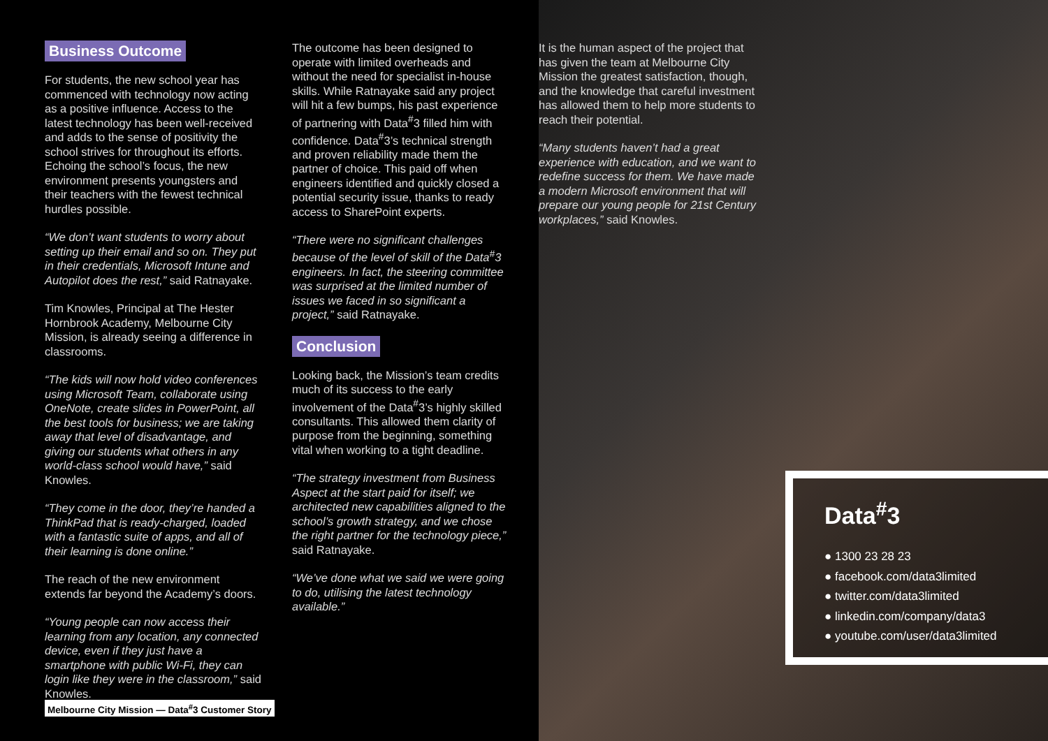Business Outcome
For students, the new school year has commenced with technology now acting as a positive influence. Access to the latest technology has been well-received and adds to the sense of positivity the school strives for throughout its efforts. Echoing the school’s focus, the new environment presents youngsters and their teachers with the fewest technical hurdles possible.
“We don’t want students to worry about setting up their email and so on. They put in their credentials, Microsoft Intune and Autopilot does the rest,” said Ratnayake.
Tim Knowles, Principal at The Hester Hornbrook Academy, Melbourne City Mission, is already seeing a difference in classrooms.
“The kids will now hold video conferences using Microsoft Team, collaborate using OneNote, create slides in PowerPoint, all the best tools for business; we are taking away that level of disadvantage, and giving our students what others in any world-class school would have,” said Knowles.
“They come in the door, they’re handed a ThinkPad that is ready-charged, loaded with a fantastic suite of apps, and all of their learning is done online.”
The reach of the new environment extends far beyond the Academy’s doors.
“Young people can now access their learning from any location, any connected device, even if they just have a smartphone with public Wi-Fi, they can login like they were in the classroom,” said Knowles.
The outcome has been designed to operate with limited overheads and without the need for specialist in-house skills. While Ratnayake said any project will hit a few bumps, his past experience of partnering with Data<sup>#</sup>3 filled him with confidence. Data<sup>#</sup>3’s technical strength and proven reliability made them the partner of choice. This paid off when engineers identified and quickly closed a potential security issue, thanks to ready access to SharePoint experts.
“There were no significant challenges because of the level of skill of the Data<sup>#</sup>3 engineers. In fact, the steering committee was surprised at the limited number of issues we faced in so significant a project,” said Ratnayake.
Conclusion
Looking back, the Mission’s team credits much of its success to the early involvement of the Data<sup>#</sup>3’s highly skilled consultants. This allowed them clarity of purpose from the beginning, something vital when working to a tight deadline.
“The strategy investment from Business Aspect at the start paid for itself; we architected new capabilities aligned to the school’s growth strategy, and we chose the right partner for the technology piece,” said Ratnayake.
“We’ve done what we said we were going to do, utilising the latest technology available.”
It is the human aspect of the project that has given the team at Melbourne City Mission the greatest satisfaction, though, and the knowledge that careful investment has allowed them to help more students to reach their potential.
“Many students haven’t had a great experience with education, and we want to redefine success for them. We have made a modern Microsoft environment that will prepare our young people for 21st Century workplaces,” said Knowles.
Melbourne City Mission — Data<sup>#</sup>3 Customer Story
Data<sup>#</sup>3
● 1300 23 28 23
● facebook.com/data3limited
● twitter.com/data3limited
● linkedin.com/company/data3
● youtube.com/user/data3limited